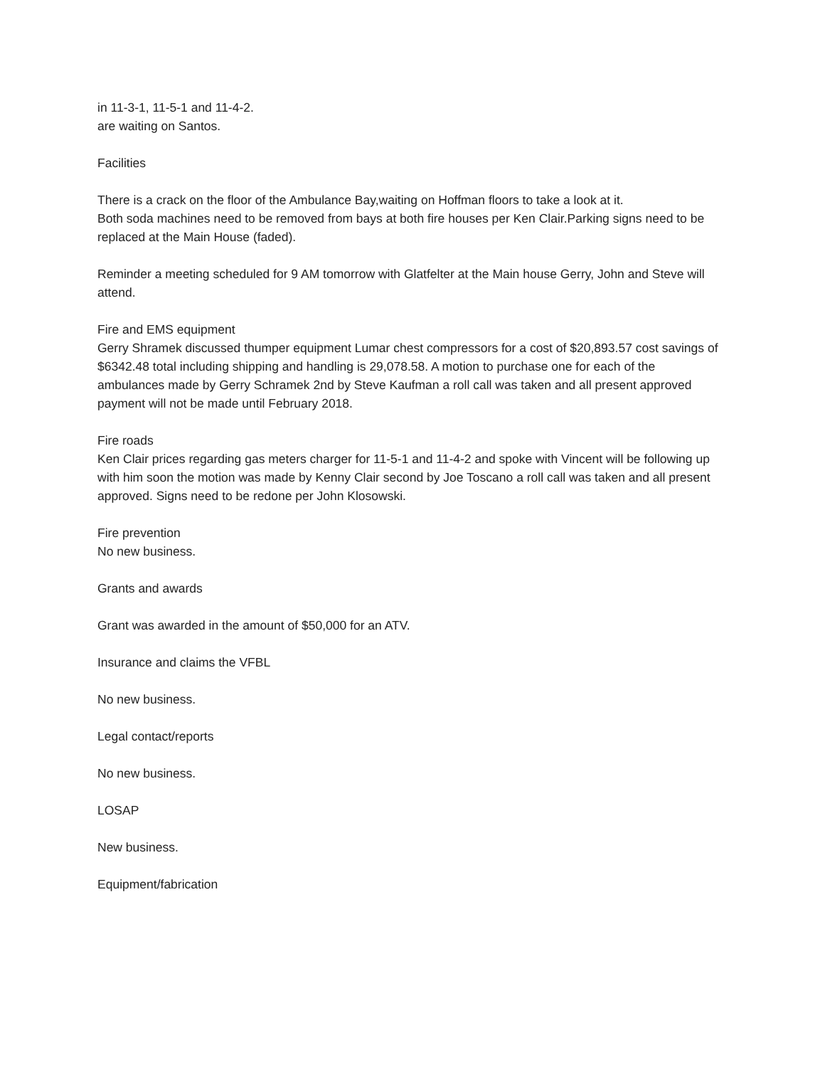in 11-3-1, 11-5-1 and 11-4-2.
are waiting on Santos.
Facilities
There is a crack on the floor of the Ambulance Bay,waiting on Hoffman floors to take a look at it.
Both soda machines need to be removed from bays at both fire houses per Ken Clair.Parking signs need to be replaced at the Main House (faded).
Reminder a meeting scheduled for 9 AM tomorrow with Glatfelter at the Main house Gerry, John and Steve will attend.
Fire and EMS equipment
Gerry Shramek discussed thumper equipment Lumar chest compressors for a cost of $20,893.57 cost savings of $6342.48 total including shipping and handling is 29,078.58. A motion to purchase one for each of the ambulances made by Gerry Schramek 2nd by Steve Kaufman a roll call was taken and all present approved payment will not be made until February 2018.
Fire roads
Ken Clair prices regarding gas meters charger for 11-5-1 and 11-4-2 and spoke with Vincent will be following up with him soon the motion was made by Kenny Clair second by Joe Toscano a roll call was taken and all present approved. Signs need to be redone per John Klosowski.
Fire prevention
No new business.
Grants and awards
Grant was awarded in the amount of $50,000 for an ATV.
Insurance and claims the VFBL
No new business.
Legal contact/reports
No new business.
LOSAP
New business.
Equipment/fabrication